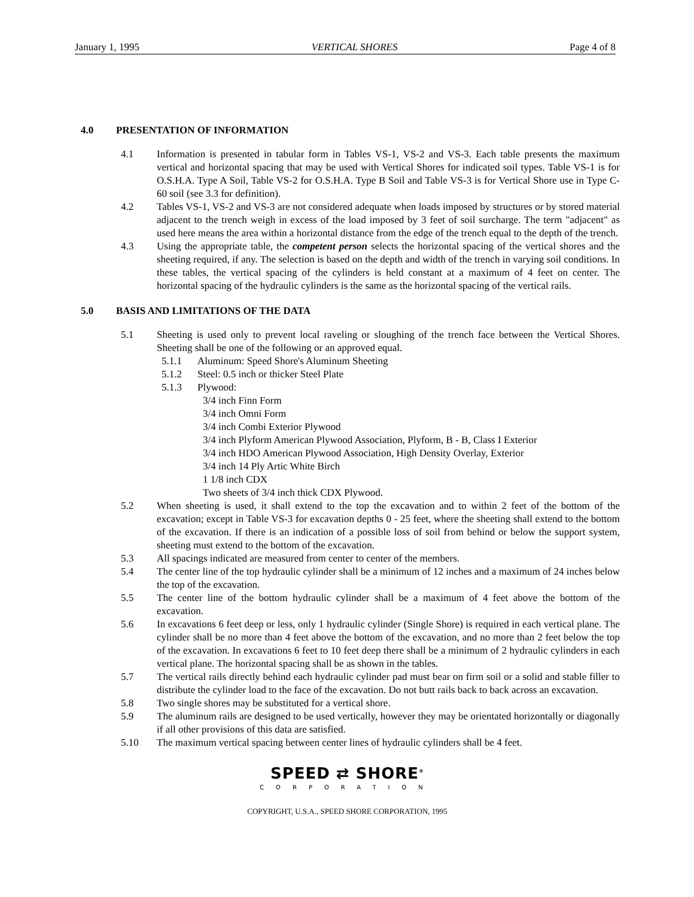January 1, 1995 VERTICAL SHORES Page 4 of 8
4.0 PRESENTATION OF INFORMATION
4.1 Information is presented in tabular form in Tables VS-1, VS-2 and VS-3. Each table presents the maximum vertical and horizontal spacing that may be used with Vertical Shores for indicated soil types. Table VS-1 is for O.S.H.A. Type A Soil, Table VS-2 for O.S.H.A. Type B Soil and Table VS-3 is for Vertical Shore use in Type C-60 soil (see 3.3 for definition).
4.2 Tables VS-1, VS-2 and VS-3 are not considered adequate when loads imposed by structures or by stored material adjacent to the trench weigh in excess of the load imposed by 3 feet of soil surcharge. The term "adjacent" as used here means the area within a horizontal distance from the edge of the trench equal to the depth of the trench.
4.3 Using the appropriate table, the competent person selects the horizontal spacing of the vertical shores and the sheeting required, if any. The selection is based on the depth and width of the trench in varying soil conditions. In these tables, the vertical spacing of the cylinders is held constant at a maximum of 4 feet on center. The horizontal spacing of the hydraulic cylinders is the same as the horizontal spacing of the vertical rails.
5.0 BASIS AND LIMITATIONS OF THE DATA
5.1 Sheeting is used only to prevent local raveling or sloughing of the trench face between the Vertical Shores. Sheeting shall be one of the following or an approved equal.
5.1.1 Aluminum: Speed Shore's Aluminum Sheeting
5.1.2 Steel: 0.5 inch or thicker Steel Plate
5.1.3 Plywood:
3/4 inch Finn Form
3/4 inch Omni Form
3/4 inch Combi Exterior Plywood
3/4 inch Plyform American Plywood Association, Plyform, B - B, Class I Exterior
3/4 inch HDO American Plywood Association, High Density Overlay, Exterior
3/4 inch 14 Ply Artic White Birch
1 1/8 inch CDX
Two sheets of 3/4 inch thick CDX Plywood.
5.2 When sheeting is used, it shall extend to the top the excavation and to within 2 feet of the bottom of the excavation; except in Table VS-3 for excavation depths 0 - 25 feet, where the sheeting shall extend to the bottom of the excavation. If there is an indication of a possible loss of soil from behind or below the support system, sheeting must extend to the bottom of the excavation.
5.3 All spacings indicated are measured from center to center of the members.
5.4 The center line of the top hydraulic cylinder shall be a minimum of 12 inches and a maximum of 24 inches below the top of the excavation.
5.5 The center line of the bottom hydraulic cylinder shall be a maximum of 4 feet above the bottom of the excavation.
5.6 In excavations 6 feet deep or less, only 1 hydraulic cylinder (Single Shore) is required in each vertical plane. The cylinder shall be no more than 4 feet above the bottom of the excavation, and no more than 2 feet below the top of the excavation. In excavations 6 feet to 10 feet deep there shall be a minimum of 2 hydraulic cylinders in each vertical plane. The horizontal spacing shall be as shown in the tables.
5.7 The vertical rails directly behind each hydraulic cylinder pad must bear on firm soil or a solid and stable filler to distribute the cylinder load to the face of the excavation. Do not butt rails back to back across an excavation.
5.8 Two single shores may be substituted for a vertical shore.
5.9 The aluminum rails are designed to be used vertically, however they may be orientated horizontally or diagonally if all other provisions of this data are satisfied.
5.10 The maximum vertical spacing between center lines of hydraulic cylinders shall be 4 feet.
SPEED ⇄ SHORE<sup>®</sup>
CORPORATION
COPYRIGHT, U.S.A., SPEED SHORE CORPORATION, 1995